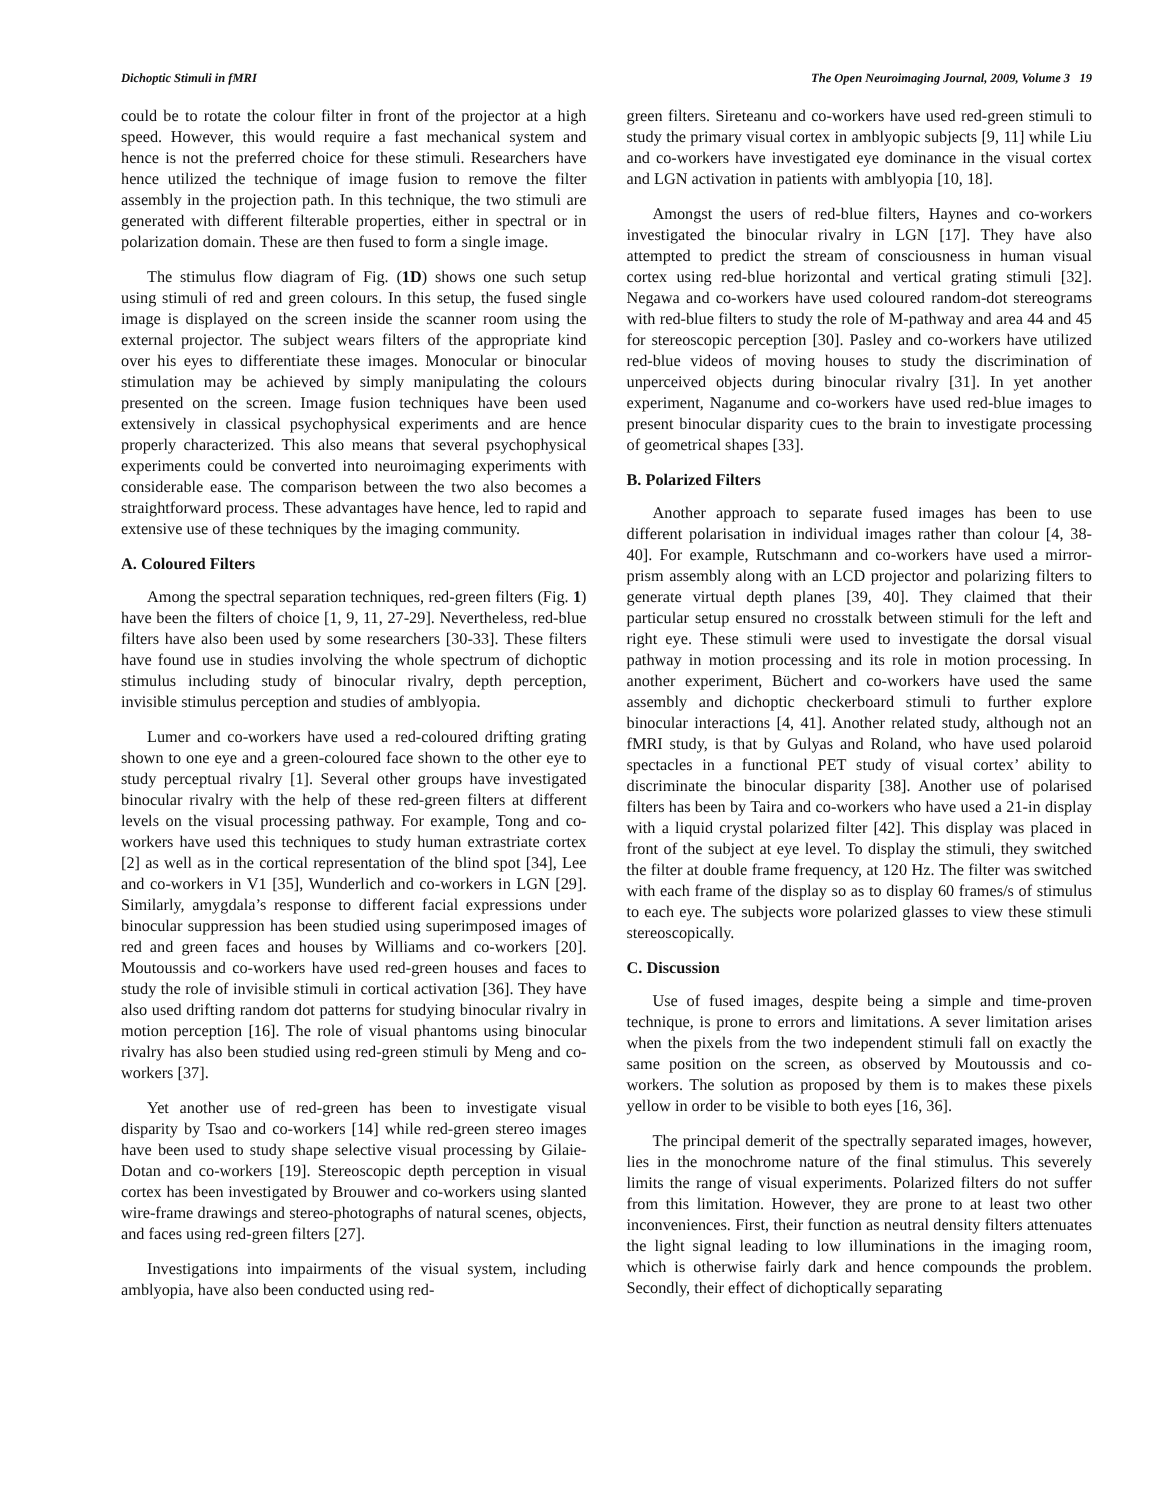Dichoptic Stimuli in fMRI The Open Neuroimaging Journal, 2009, Volume 3 19
could be to rotate the colour filter in front of the projector at a high speed. However, this would require a fast mechanical system and hence is not the preferred choice for these stimuli. Researchers have hence utilized the technique of image fusion to remove the filter assembly in the projection path. In this technique, the two stimuli are generated with different filterable properties, either in spectral or in polarization domain. These are then fused to form a single image.
The stimulus flow diagram of Fig. (1D) shows one such setup using stimuli of red and green colours. In this setup, the fused single image is displayed on the screen inside the scanner room using the external projector. The subject wears filters of the appropriate kind over his eyes to differentiate these images. Monocular or binocular stimulation may be achieved by simply manipulating the colours presented on the screen. Image fusion techniques have been used extensively in classical psychophysical experiments and are hence properly characterized. This also means that several psychophysical experiments could be converted into neuroimaging experiments with considerable ease. The comparison between the two also becomes a straightforward process. These advantages have hence, led to rapid and extensive use of these techniques by the imaging community.
A. Coloured Filters
Among the spectral separation techniques, red-green filters (Fig. 1) have been the filters of choice [1, 9, 11, 27-29]. Nevertheless, red-blue filters have also been used by some researchers [30-33]. These filters have found use in studies involving the whole spectrum of dichoptic stimulus including study of binocular rivalry, depth perception, invisible stimulus perception and studies of amblyopia.
Lumer and co-workers have used a red-coloured drifting grating shown to one eye and a green-coloured face shown to the other eye to study perceptual rivalry [1]. Several other groups have investigated binocular rivalry with the help of these red-green filters at different levels on the visual processing pathway. For example, Tong and co-workers have used this techniques to study human extrastriate cortex [2] as well as in the cortical representation of the blind spot [34], Lee and co-workers in V1 [35], Wunderlich and co-workers in LGN [29]. Similarly, amygdala’s response to different facial expressions under binocular suppression has been studied using superimposed images of red and green faces and houses by Williams and co-workers [20]. Moutoussis and co-workers have used red-green houses and faces to study the role of invisible stimuli in cortical activation [36]. They have also used drifting random dot patterns for studying binocular rivalry in motion perception [16]. The role of visual phantoms using binocular rivalry has also been studied using red-green stimuli by Meng and co-workers [37].
Yet another use of red-green has been to investigate visual disparity by Tsao and co-workers [14] while red-green stereo images have been used to study shape selective visual processing by Gilaie-Dotan and co-workers [19]. Stereoscopic depth perception in visual cortex has been investigated by Brouwer and co-workers using slanted wire-frame drawings and stereo-photographs of natural scenes, objects, and faces using red-green filters [27].
Investigations into impairments of the visual system, including amblyopia, have also been conducted using red-
green filters. Sireteanu and co-workers have used red-green stimuli to study the primary visual cortex in amblyopic subjects [9, 11] while Liu and co-workers have investigated eye dominance in the visual cortex and LGN activation in patients with amblyopia [10, 18].
Amongst the users of red-blue filters, Haynes and co-workers investigated the binocular rivalry in LGN [17]. They have also attempted to predict the stream of consciousness in human visual cortex using red-blue horizontal and vertical grating stimuli [32]. Negawa and co-workers have used coloured random-dot stereograms with red-blue filters to study the role of M-pathway and area 44 and 45 for stereoscopic perception [30]. Pasley and co-workers have utilized red-blue videos of moving houses to study the discrimination of unperceived objects during binocular rivalry [31]. In yet another experiment, Naganume and co-workers have used red-blue images to present binocular disparity cues to the brain to investigate processing of geometrical shapes [33].
B. Polarized Filters
Another approach to separate fused images has been to use different polarisation in individual images rather than colour [4, 38-40]. For example, Rutschmann and co-workers have used a mirror-prism assembly along with an LCD projector and polarizing filters to generate virtual depth planes [39, 40]. They claimed that their particular setup ensured no crosstalk between stimuli for the left and right eye. These stimuli were used to investigate the dorsal visual pathway in motion processing and its role in motion processing. In another experiment, Büchert and co-workers have used the same assembly and dichoptic checkerboard stimuli to further explore binocular interactions [4, 41]. Another related study, although not an fMRI study, is that by Gulyas and Roland, who have used polaroid spectacles in a functional PET study of visual cortex’ ability to discriminate the binocular disparity [38]. Another use of polarised filters has been by Taira and co-workers who have used a 21-in display with a liquid crystal polarized filter [42]. This display was placed in front of the subject at eye level. To display the stimuli, they switched the filter at double frame frequency, at 120 Hz. The filter was switched with each frame of the display so as to display 60 frames/s of stimulus to each eye. The subjects wore polarized glasses to view these stimuli stereoscopically.
C. Discussion
Use of fused images, despite being a simple and time-proven technique, is prone to errors and limitations. A sever limitation arises when the pixels from the two independent stimuli fall on exactly the same position on the screen, as observed by Moutoussis and co-workers. The solution as proposed by them is to makes these pixels yellow in order to be visible to both eyes [16, 36].
The principal demerit of the spectrally separated images, however, lies in the monochrome nature of the final stimulus. This severely limits the range of visual experiments. Polarized filters do not suffer from this limitation. However, they are prone to at least two other inconveniences. First, their function as neutral density filters attenuates the light signal leading to low illuminations in the imaging room, which is otherwise fairly dark and hence compounds the problem. Secondly, their effect of dichoptically separating